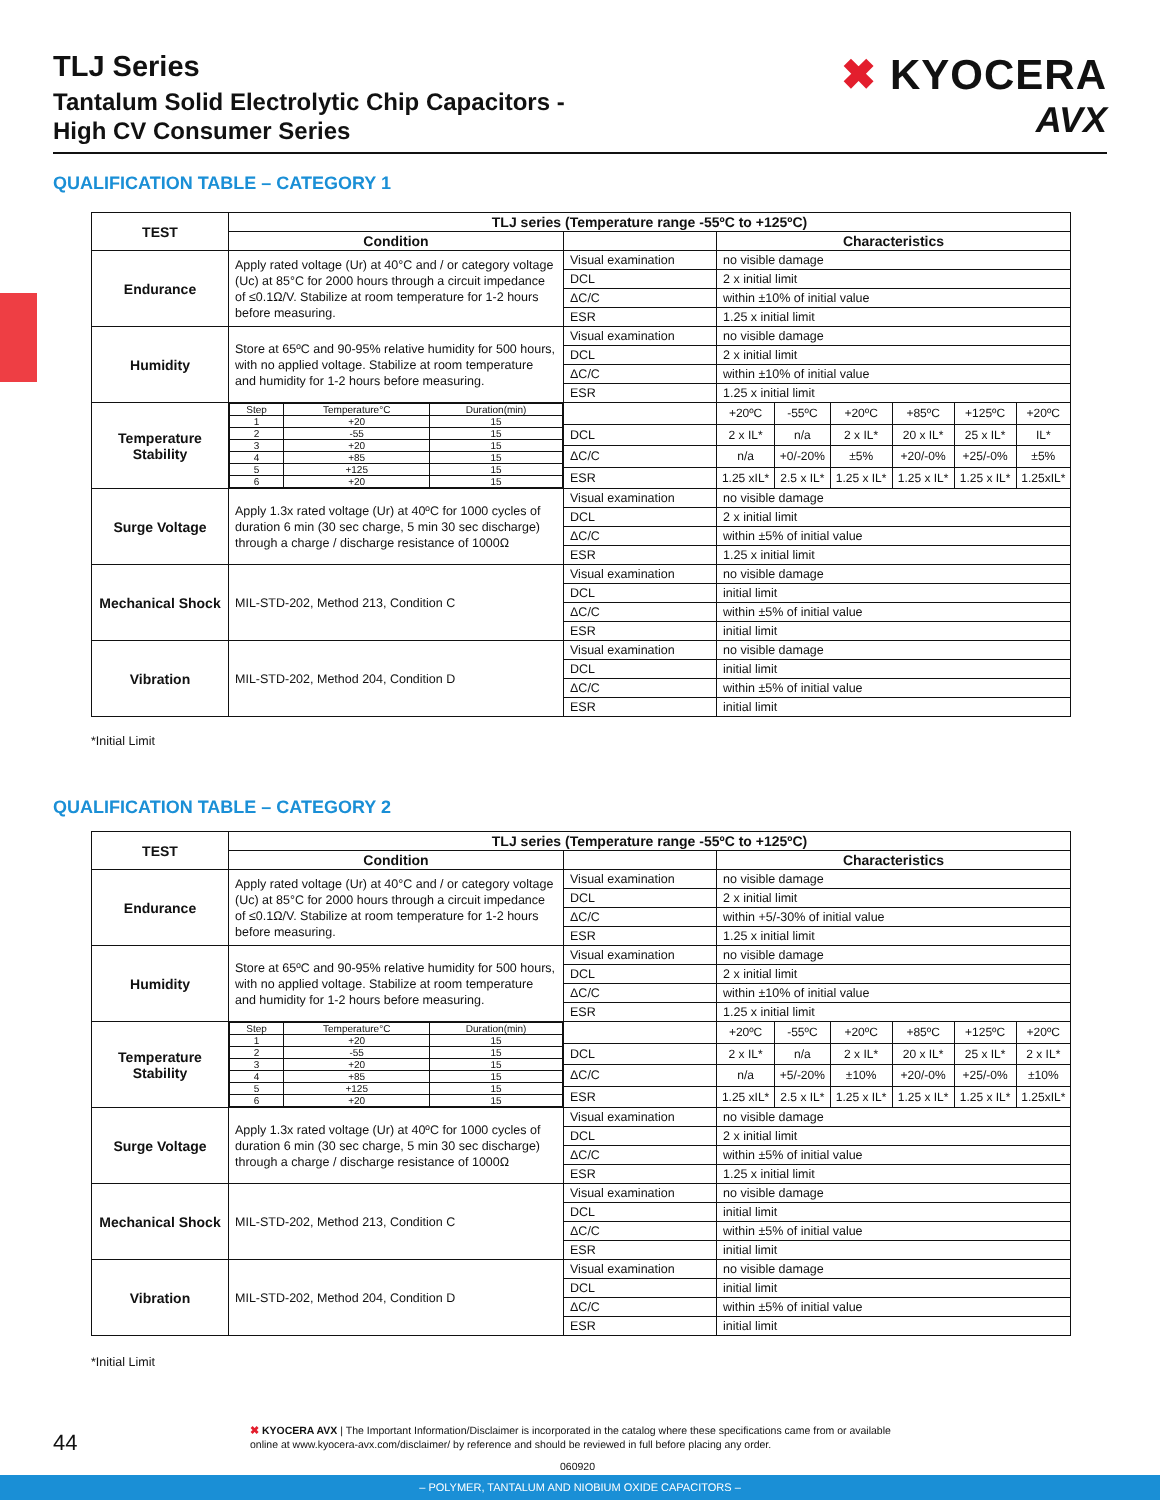TLJ Series
Tantalum Solid Electrolytic Chip Capacitors -
High CV Consumer Series
✖ KYOCERA
AVX
QUALIFICATION TABLE – CATEGORY 1
| TEST | TLJ series (Temperature range -55ºC to +125ºC) | | | | | | | |
| --- | --- | --- | --- | --- | --- | --- | --- | --- |
| | Condition | | Characteristics | | | | | |
| Endurance | Apply rated voltage (Ur) at 40°C and / or category voltage (Uc) at 85°C for 2000 hours through a circuit impedance of ≤0.1Ω/V. Stabilize at room temperature for 1-2 hours before measuring. | Visual examination | no visible damage | | | | | |
| | | DCL | 2 x initial limit | | | | | |
| | | ΔC/C | within ±10% of initial value | | | | | |
| | | ESR | 1.25 x initial limit | | | | | |
| Humidity | Store at 65ºC and 90-95% relative humidity for 500 hours, with no applied voltage. Stabilize at room temperature and humidity for 1-2 hours before measuring. | Visual examination | no visible damage | | | | | |
| | | DCL | 2 x initial limit | | | | | |
| | | ΔC/C | within ±10% of initial value | | | | | |
| | | ESR | 1.25 x initial limit | | | | | |
| Temperature Stability | / Step / Temperature°C / Duration(min) / / 1 / +20 / 15 / / 2 / -55 / 15 / / 3 / +20 / 15 / / 4 / +85 / 15 / / 5 / +125 / 15 / / 6 / +20 / 15 / | | +20ºC | -55ºC | +20ºC | +85ºC | +125ºC | +20ºC |
| | | DCL | 2 x IL* | n/a | 2 x IL* | 20 x IL* | 25 x IL* | IL* |
| | | ΔC/C | n/a | +0/-20% | ±5% | +20/-0% | +25/-0% | ±5% |
| | | ESR | 1.25 xIL* | 2.5 x IL* | 1.25 x IL* | 1.25 x IL* | 1.25 x IL* | 1.25xIL* |
| Surge Voltage | Apply 1.3x rated voltage (Ur) at 40ºC for 1000 cycles of duration 6 min (30 sec charge, 5 min 30 sec discharge) through a charge / discharge resistance of 1000Ω | Visual examination | no visible damage | | | | | |
| | | DCL | 2 x initial limit | | | | | |
| | | ΔC/C | within ±5% of initial value | | | | | |
| | | ESR | 1.25 x initial limit | | | | | |
| Mechanical Shock | MIL-STD-202, Method 213, Condition C | Visual examination | no visible damage | | | | | |
| | | DCL | initial limit | | | | | |
| | | ΔC/C | within ±5% of initial value | | | | | |
| | | ESR | initial limit | | | | | |
| Vibration | MIL-STD-202, Method 204, Condition D | Visual examination | no visible damage | | | | | |
| | | DCL | initial limit | | | | | |
| | | ΔC/C | within ±5% of initial value | | | | | |
| | | ESR | initial limit | | | | | |
*Initial Limit
QUALIFICATION TABLE – CATEGORY 2
| TEST | TLJ series (Temperature range -55ºC to +125ºC) | | | | | | | |
| --- | --- | --- | --- | --- | --- | --- | --- | --- |
| | Condition | | Characteristics | | | | | |
| Endurance | Apply rated voltage (Ur) at 40°C and / or category voltage (Uc) at 85°C for 2000 hours through a circuit impedance of ≤0.1Ω/V. Stabilize at room temperature for 1-2 hours before measuring. | Visual examination | no visible damage | | | | | |
| | | DCL | 2 x initial limit | | | | | |
| | | ΔC/C | within +5/-30% of initial value | | | | | |
| | | ESR | 1.25 x initial limit | | | | | |
| Humidity | Store at 65ºC and 90-95% relative humidity for 500 hours, with no applied voltage. Stabilize at room temperature and humidity for 1-2 hours before measuring. | Visual examination | no visible damage | | | | | |
| | | DCL | 2 x initial limit | | | | | |
| | | ΔC/C | within ±10% of initial value | | | | | |
| | | ESR | 1.25 x initial limit | | | | | |
| Temperature Stability | / Step / Temperature°C / Duration(min) / / 1 / +20 / 15 / / 2 / -55 / 15 / / 3 / +20 / 15 / / 4 / +85 / 15 / / 5 / +125 / 15 / / 6 / +20 / 15 / | | +20ºC | -55ºC | +20ºC | +85ºC | +125ºC | +20ºC |
| | | DCL | 2 x IL* | n/a | 2 x IL* | 20 x IL* | 25 x IL* | 2 x IL* |
| | | ΔC/C | n/a | +5/-20% | ±10% | +20/-0% | +25/-0% | ±10% |
| | | ESR | 1.25 xIL* | 2.5 x IL* | 1.25 x IL* | 1.25 x IL* | 1.25 x IL* | 1.25xIL* |
| Surge Voltage | Apply 1.3x rated voltage (Ur) at 40ºC for 1000 cycles of duration 6 min (30 sec charge, 5 min 30 sec discharge) through a charge / discharge resistance of 1000Ω | Visual examination | no visible damage | | | | | |
| | | DCL | 2 x initial limit | | | | | |
| | | ΔC/C | within ±5% of initial value | | | | | |
| | | ESR | 1.25 x initial limit | | | | | |
| Mechanical Shock | MIL-STD-202, Method 213, Condition C | Visual examination | no visible damage | | | | | |
| | | DCL | initial limit | | | | | |
| | | ΔC/C | within ±5% of initial value | | | | | |
| | | ESR | initial limit | | | | | |
| Vibration | MIL-STD-202, Method 204, Condition D | Visual examination | no visible damage | | | | | |
| | | DCL | initial limit | | | | | |
| | | ΔC/C | within ±5% of initial value | | | | | |
| | | ESR | initial limit | | | | | |
*Initial Limit
44
✖ KYOCERA AVX | The Important Information/Disclaimer is incorporated in the catalog where these specifications came from or available
online at www.kyocera-avx.com/disclaimer/ by reference and should be reviewed in full before placing any order.
060920
– POLYMER, TANTALUM AND NIOBIUM OXIDE CAPACITORS –